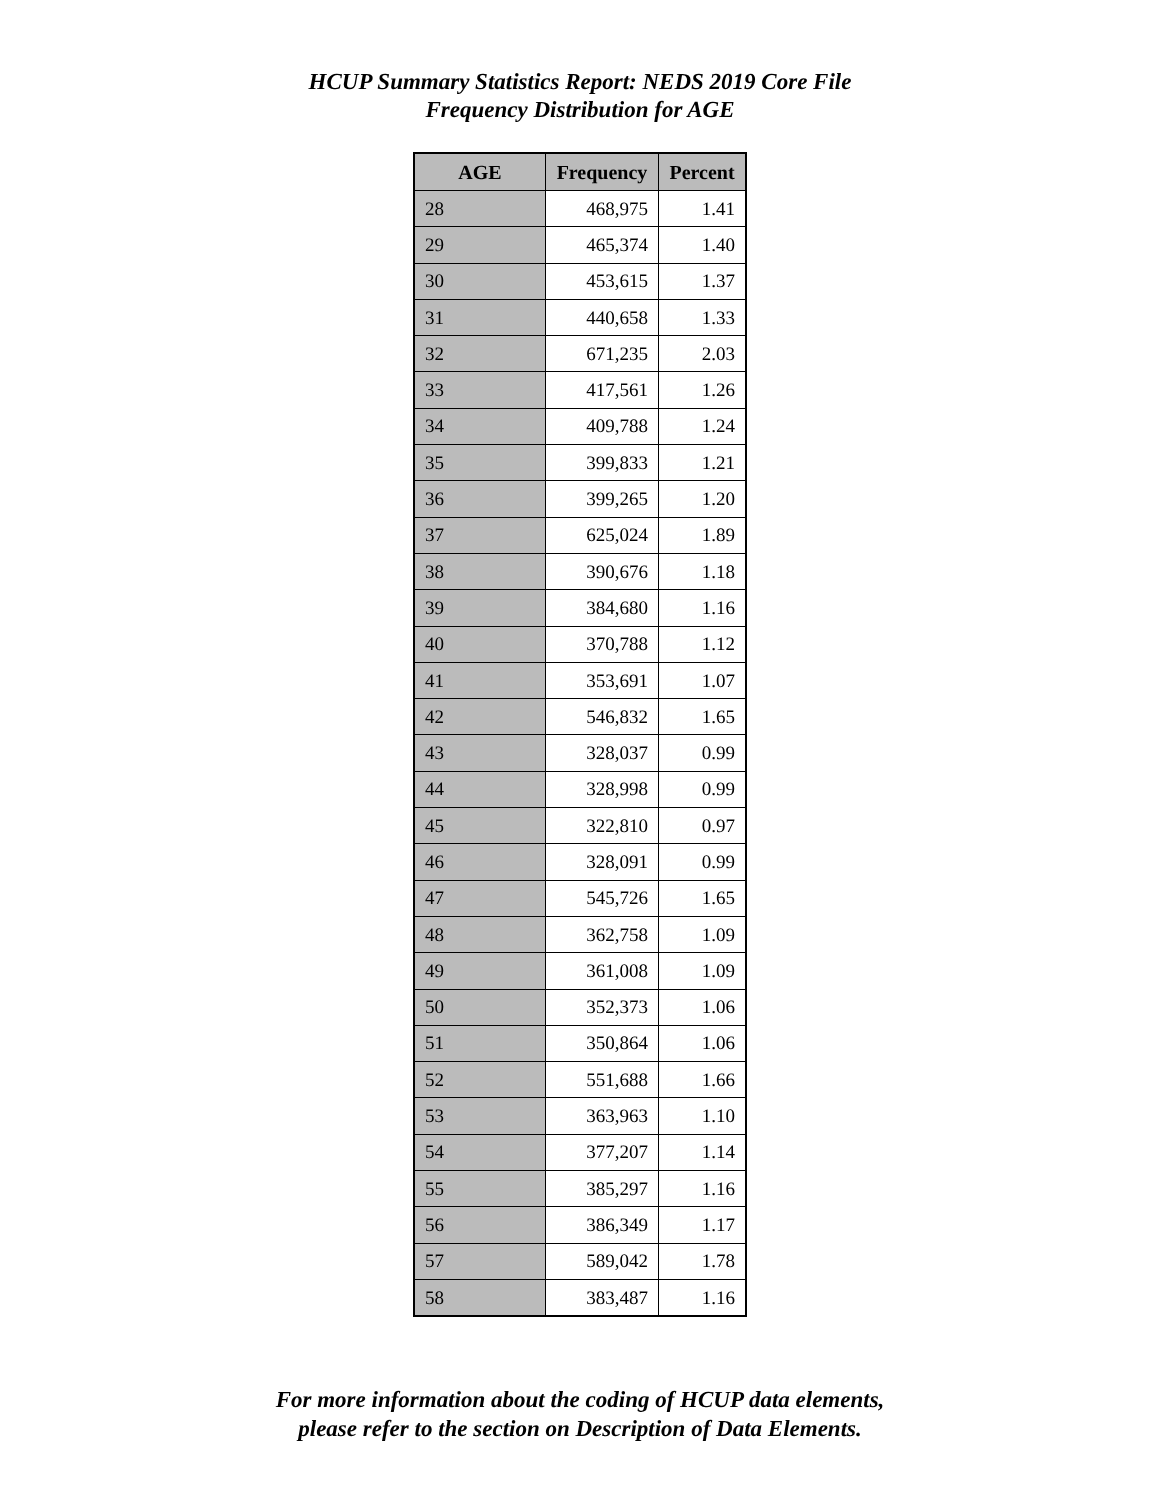HCUP Summary Statistics Report: NEDS 2019 Core File
Frequency Distribution for AGE
| AGE | Frequency | Percent |
| --- | --- | --- |
| 28 | 468,975 | 1.41 |
| 29 | 465,374 | 1.40 |
| 30 | 453,615 | 1.37 |
| 31 | 440,658 | 1.33 |
| 32 | 671,235 | 2.03 |
| 33 | 417,561 | 1.26 |
| 34 | 409,788 | 1.24 |
| 35 | 399,833 | 1.21 |
| 36 | 399,265 | 1.20 |
| 37 | 625,024 | 1.89 |
| 38 | 390,676 | 1.18 |
| 39 | 384,680 | 1.16 |
| 40 | 370,788 | 1.12 |
| 41 | 353,691 | 1.07 |
| 42 | 546,832 | 1.65 |
| 43 | 328,037 | 0.99 |
| 44 | 328,998 | 0.99 |
| 45 | 322,810 | 0.97 |
| 46 | 328,091 | 0.99 |
| 47 | 545,726 | 1.65 |
| 48 | 362,758 | 1.09 |
| 49 | 361,008 | 1.09 |
| 50 | 352,373 | 1.06 |
| 51 | 350,864 | 1.06 |
| 52 | 551,688 | 1.66 |
| 53 | 363,963 | 1.10 |
| 54 | 377,207 | 1.14 |
| 55 | 385,297 | 1.16 |
| 56 | 386,349 | 1.17 |
| 57 | 589,042 | 1.78 |
| 58 | 383,487 | 1.16 |
For more information about the coding of HCUP data elements,
please refer to the section on Description of Data Elements.